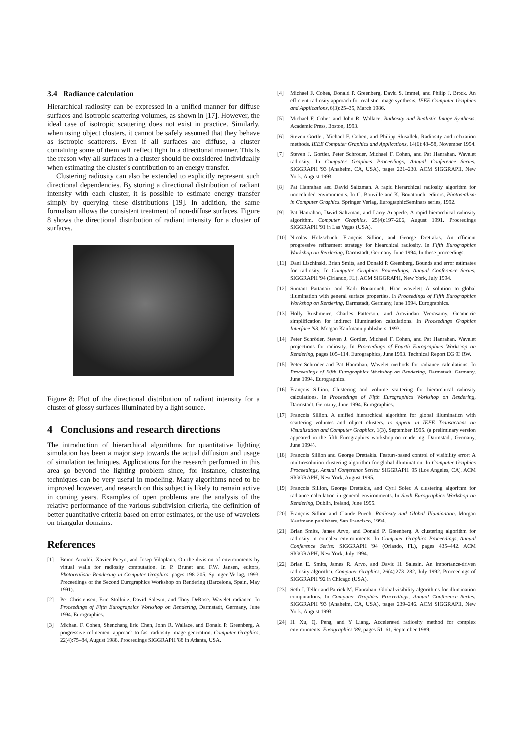3.4 Radiance calculation
Hierarchical radiosity can be expressed in a unified manner for diffuse surfaces and isotropic scattering volumes, as shown in [17]. However, the ideal case of isotropic scattering does not exist in practice. Similarly, when using object clusters, it cannot be safely assumed that they behave as isotropic scatterers. Even if all surfaces are diffuse, a cluster containing some of them will reflect light in a directional manner. This is the reason why all surfaces in a cluster should be considered individually when estimating the cluster's contribution to an energy transfer.
Clustering radiosity can also be extended to explicitly represent such directional dependencies. By storing a directional distribution of radiant intensity with each cluster, it is possible to estimate energy transfer simply by querying these distributions [19]. In addition, the same formalism allows the consistent treatment of non-diffuse surfaces. Figure 8 shows the directional distribution of radiant intensity for a cluster of surfaces.
Figure 8: Plot of the directional distribution of radiant intensity for a cluster of glossy surfaces illuminated by a light source.
4 Conclusions and research directions
The introduction of hierarchical algorithms for quantitative lighting simulation has been a major step towards the actual diffusion and usage of simulation techniques. Applications for the research performed in this area go beyond the lighting problem since, for instance, clustering techniques can be very useful in modeling. Many algorithms need to be improved however, and research on this subject is likely to remain active in coming years. Examples of open problems are the analysis of the relative performance of the various subdivision criteria, the definition of better quantitative criteria based on error estimates, or the use of wavelets on triangular domains.
References
[1] Bruno Arnaldi, Xavier Pueyo, and Josep Vilaplana. On the division of environments by virtual walls for radiosity computation. In P. Brunet and F.W. Jansen, editors, Photorealistic Rendering in Computer Graphics, pages 198–205. Springer Verlag, 1993. Proceedings of the Second Eurographics Workshop on Rendering (Barcelona, Spain, May 1991).
[2] Per Christensen, Eric Stollnitz, David Salesin, and Tony DeRose. Wavelet radiance. In Proceedings of Fifth Eurographics Workshop on Rendering, Darmstadt, Germany, June 1994. Eurographics.
[3] Michael F. Cohen, Shenchang Eric Chen, John R. Wallace, and Donald P. Greenberg. A progressive refinement approach to fast radiosity image generation. Computer Graphics, 22(4):75–84, August 1988. Proceedings SIGGRAPH '88 in Atlanta, USA.
[4] Michael F. Cohen, Donald P. Greenberg, David S. Immel, and Philip J. Brock. An efficient radiosity approach for realistic image synthesis. IEEE Computer Graphics and Applications, 6(3):25–35, March 1986.
[5] Michael F. Cohen and John R. Wallace. Radiosity and Realistic Image Synthesis. Academic Press, Boston, 1993.
[6] Steven Gortler, Michael F. Cohen, and Philipp Slusallek. Radiosity and relaxation methods. IEEE Computer Graphics and Applications, 14(6):48–58, November 1994.
[7] Steven J. Gortler, Peter Schröder, Michael F. Cohen, and Pat Hanrahan. Wavelet radiosity. In Computer Graphics Proceedings, Annual Conference Series: SIGGRAPH '93 (Anaheim, CA, USA), pages 221–230. ACM SIGGRAPH, New York, August 1993.
[8] Pat Hanrahan and David Saltzman. A rapid hierarchical radiosity algorithm for unoccluded environments. In C. Bouville and K. Bouatouch, editors, Photorealism in Computer Graphics. Springer Verlag, EurographicSeminars series, 1992.
[9] Pat Hanrahan, David Saltzman, and Larry Aupperle. A rapid hierarchical radiosity algorithm. Computer Graphics, 25(4):197–206, August 1991. Proceedings SIGGRAPH '91 in Las Vegas (USA).
[10]
Nicolas Holzschuch, François Sillion, and George Drettakis. An efficient progressive refinement strategy for hiearchical radiosity. In Fifth Eurographics Workshop on Rendering, Darmstadt, Germany, June 1994. In these proceedings.
[11]
Dani Lischinski, Brian Smits, and Donald P. Greenberg. Bounds and error estimates for radiosity. In Computer Graphics Proceedings, Annual Conference Series: SIGGRAPH '94 (Orlando, FL). ACM SIGGRAPH, New York, July 1994.
[12]
Sumant Pattanaik and Kadi Bouatouch. Haar wavelet: A solution to global illumination with general surface properties. In Proceedings of Fifth Eurographics Workshop on Rendering, Darmstadt, Germany, June 1994. Eurographics.
[13]
Holly Rushmeier, Charles Patterson, and Aravindan Veerasamy. Geometric simplification for indirect illumination calculations. In Proceedings Graphics Interface '93. Morgan Kaufmann publishers, 1993.
[14]
Peter Schröder, Steven J. Gortler, Michael F. Cohen, and Pat Hanrahan. Wavelet projections for radiosity. In Proceedings of Fourth Eurographics Workshop on Rendering, pages 105–114. Eurographics, June 1993. Technical Report EG 93 RW.
[15]
Peter Schröder and Pat Hanrahan. Wavelet methods for radiance calculations. In Proceedings of Fifth Eurographics Workshop on Rendering, Darmstadt, Germany, June 1994. Eurographics.
[16]
François Sillion. Clustering and volume scattering for hierarchical radiosity calculations. In Proceedings of Fifth Eurographics Workshop on Rendering, Darmstadt, Germany, June 1994. Eurographics.
[17]
François Sillion. A unified hierarchical algorithm for global illumination with scattering volumes and object clusters. to appear in IEEE Transactions on Visualization and Computer Graphics, 1(3), September 1995. (a preliminary version appeared in the fifth Eurographics workshop on rendering, Darmstadt, Germany, June 1994).
[18]
François Sillion and George Drettakis. Feature-based control of visibility error: A multiresolution clustering algorithm for global illumination. In Computer Graphics Proceedings, Annual Conference Series: SIGGRAPH '95 (Los Angeles, CA). ACM SIGGRAPH, New York, August 1995.
[19]
François Sillion, George Drettakis, and Cyril Soler. A clustering algorithm for radiance calculation in general environments. In Sixth Eurographics Workshop on Rendering, Dublin, Ireland, June 1995.
[20]
François Sillion and Claude Puech. Radiosity and Global Illumination. Morgan Kaufmann publishers, San Francisco, 1994.
[21]
Brian Smits, James Arvo, and Donald P. Greenberg. A clustering algorithm for radiosity in complex environments. In Computer Graphics Proceedings, Annual Conference Series: SIGGRAPH '94 (Orlando, FL), pages 435–442. ACM SIGGRAPH, New York, July 1994.
[22]
Brian E. Smits, James R. Arvo, and David H. Salesin. An importance-driven radiosity algorithm. Computer Graphics, 26(4):273–282, July 1992. Proceedings of SIGGRAPH '92 in Chicago (USA).
[23]
Seth J. Teller and Patrick M. Hanrahan. Global visibility algorithms for illumination computations. In Computer Graphics Proceedings, Annual Conference Series: SIGGRAPH '93 (Anaheim, CA, USA), pages 239–246. ACM SIGGRAPH, New York, August 1993.
[24]
H. Xu, Q. Peng, and Y Liang. Accelerated radiosity method for complex environments. Eurographics '89, pages 51–61, September 1989.